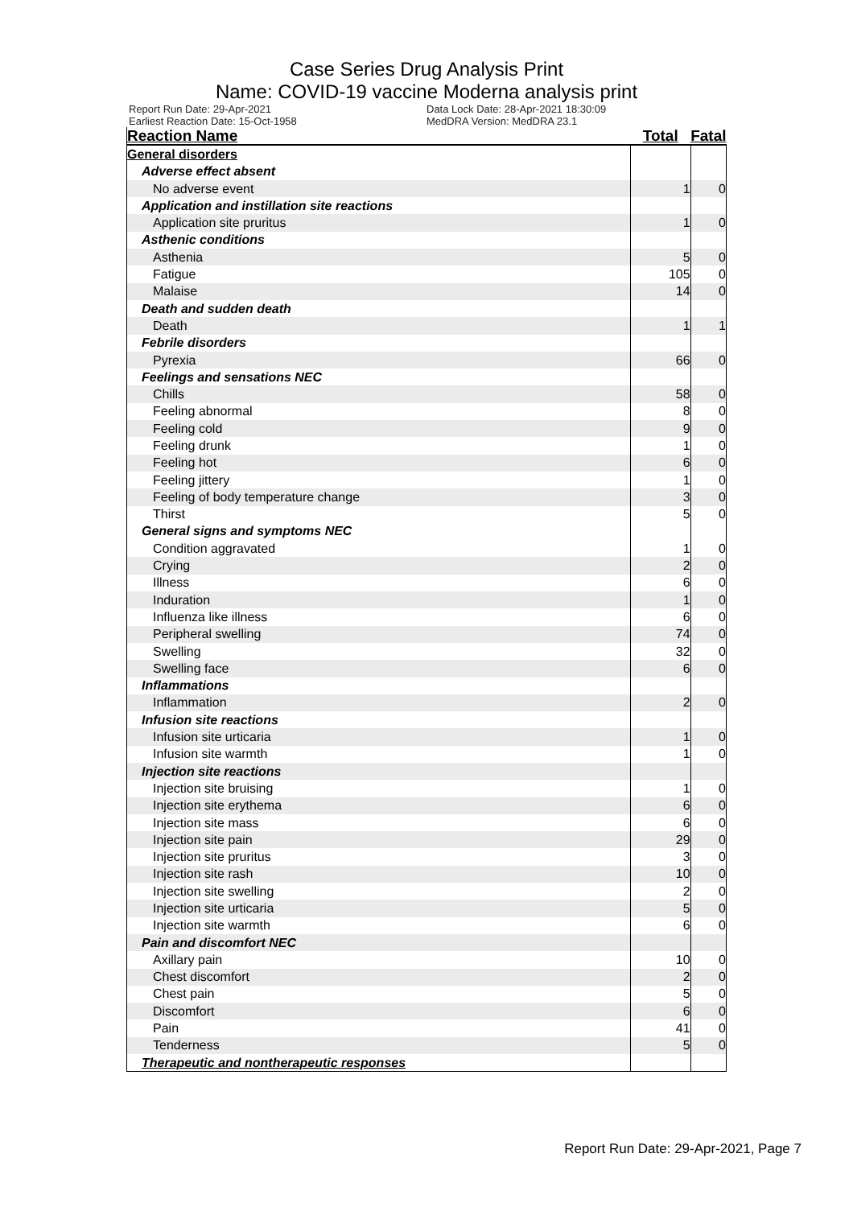Case Series Drug Analysis Print
Name: COVID-19 vaccine Moderna analysis print
Report Run Date: 29-Apr-2021
Earliest Reaction Date: 15-Oct-1958
Data Lock Date: 28-Apr-2021 18:30:09
MedDRA Version: MedDRA 23.1
| Reaction Name | Total | Fatal |
| --- | --- | --- |
| General disorders | | |
| Adverse effect absent | | |
| No adverse event | 1 | 0 |
| Application and instillation site reactions | | |
| Application site pruritus | 1 | 0 |
| Asthenic conditions | | |
| Asthenia | 5 | 0 |
| Fatigue | 105 | 0 |
| Malaise | 14 | 0 |
| Death and sudden death | | |
| Death | 1 | 1 |
| Febrile disorders | | |
| Pyrexia | 66 | 0 |
| Feelings and sensations NEC | | |
| Chills | 58 | 0 |
| Feeling abnormal | 8 | 0 |
| Feeling cold | 9 | 0 |
| Feeling drunk | 1 | 0 |
| Feeling hot | 6 | 0 |
| Feeling jittery | 1 | 0 |
| Feeling of body temperature change | 3 | 0 |
| Thirst | 5 | 0 |
| General signs and symptoms NEC | | |
| Condition aggravated | 1 | 0 |
| Crying | 2 | 0 |
| Illness | 6 | 0 |
| Induration | 1 | 0 |
| Influenza like illness | 6 | 0 |
| Peripheral swelling | 74 | 0 |
| Swelling | 32 | 0 |
| Swelling face | 6 | 0 |
| Inflammations | | |
| Inflammation | 2 | 0 |
| Infusion site reactions | | |
| Infusion site urticaria | 1 | 0 |
| Infusion site warmth | 1 | 0 |
| Injection site reactions | | |
| Injection site bruising | 1 | 0 |
| Injection site erythema | 6 | 0 |
| Injection site mass | 6 | 0 |
| Injection site pain | 29 | 0 |
| Injection site pruritus | 3 | 0 |
| Injection site rash | 10 | 0 |
| Injection site swelling | 2 | 0 |
| Injection site urticaria | 5 | 0 |
| Injection site warmth | 6 | 0 |
| Pain and discomfort NEC | | |
| Axillary pain | 10 | 0 |
| Chest discomfort | 2 | 0 |
| Chest pain | 5 | 0 |
| Discomfort | 6 | 0 |
| Pain | 41 | 0 |
| Tenderness | 5 | 0 |
| Therapeutic and nontherapeutic responses | | |
Report Run Date: 29-Apr-2021, Page 7